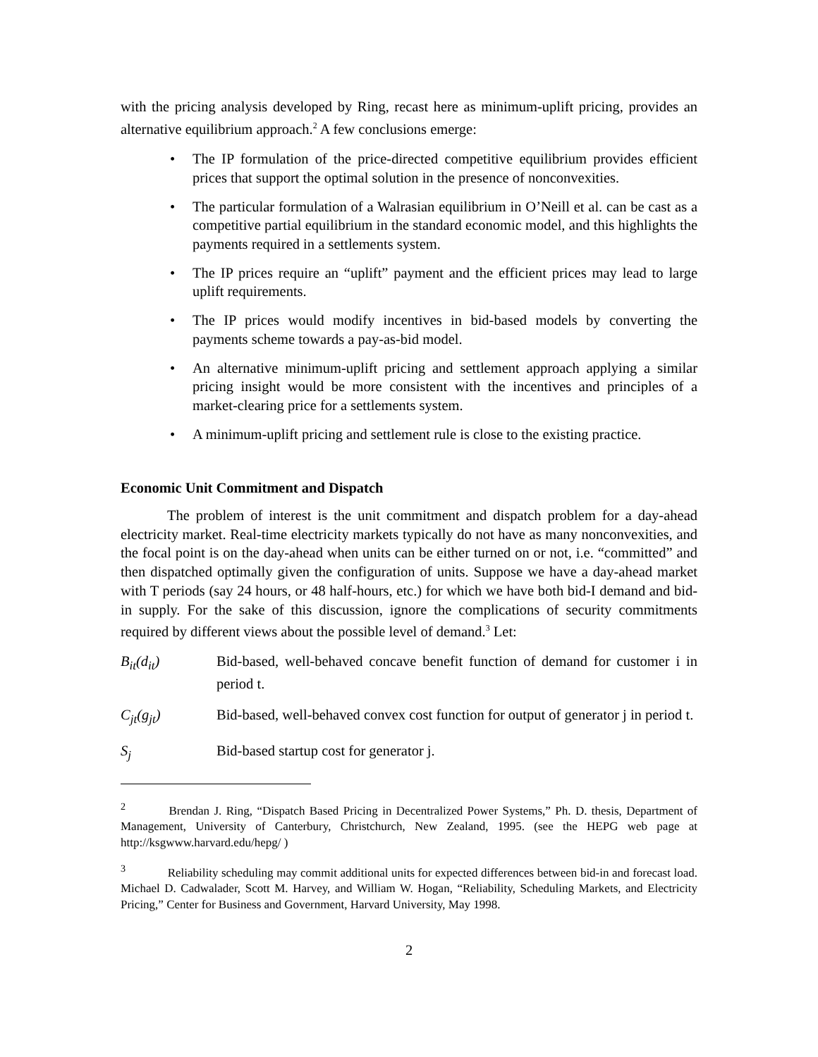with the pricing analysis developed by Ring, recast here as minimum-uplift pricing, provides an alternative equilibrium approach.<sup>2</sup> A few conclusions emerge:
• The IP formulation of the price-directed competitive equilibrium provides efficient prices that support the optimal solution in the presence of nonconvexities.
• The particular formulation of a Walrasian equilibrium in O’Neill et al. can be cast as a competitive partial equilibrium in the standard economic model, and this highlights the payments required in a settlements system.
• The IP prices require an “uplift” payment and the efficient prices may lead to large uplift requirements.
• The IP prices would modify incentives in bid-based models by converting the payments scheme towards a pay-as-bid model.
• An alternative minimum-uplift pricing and settlement approach applying a similar pricing insight would be more consistent with the incentives and principles of a market-clearing price for a settlements system.
• A minimum-uplift pricing and settlement rule is close to the existing practice.
Economic Unit Commitment and Dispatch
The problem of interest is the unit commitment and dispatch problem for a day-ahead electricity market. Real-time electricity markets typically do not have as many nonconvexities, and the focal point is on the day-ahead when units can be either turned on or not, i.e. “committed” and then dispatched optimally given the configuration of units. Suppose we have a day-ahead market with T periods (say 24 hours, or 48 half-hours, etc.) for which we have both bid-I demand and bid-in supply. For the sake of this discussion, ignore the complications of security commitments required by different views about the possible level of demand.<sup>3</sup> Let:
B<sub>it</sub>(d<sub>it</sub>) Bid-based, well-behaved concave benefit function of demand for customer i in period t.
C<sub>jt</sub>(g<sub>jt</sub>) Bid-based, well-behaved convex cost function for output of generator j in period t.
S<sub>j</sub> Bid-based startup cost for generator j.
<sup>2</sup> Brendan J. Ring, “Dispatch Based Pricing in Decentralized Power Systems,” Ph. D. thesis, Department of Management, University of Canterbury, Christchurch, New Zealand, 1995. (see the HEPG web page at http://ksgwww.harvard.edu/hepg/ )
<sup>3</sup> Reliability scheduling may commit additional units for expected differences between bid-in and forecast load. Michael D. Cadwalader, Scott M. Harvey, and William W. Hogan, “Reliability, Scheduling Markets, and Electricity Pricing,” Center for Business and Government, Harvard University, May 1998.
2